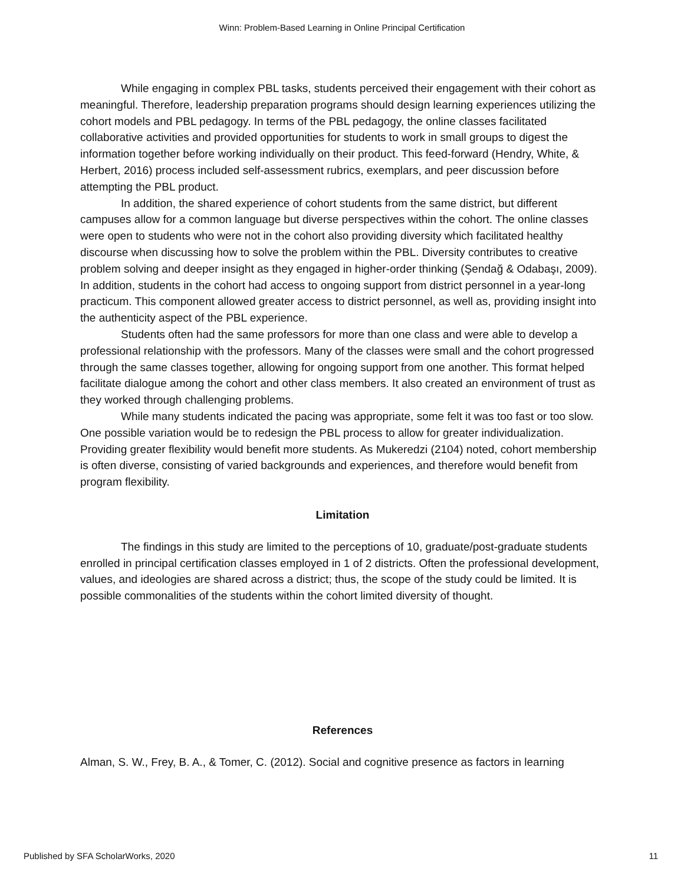Winn: Problem-Based Learning in Online Principal Certification
While engaging in complex PBL tasks, students perceived their engagement with their cohort as meaningful. Therefore, leadership preparation programs should design learning experiences utilizing the cohort models and PBL pedagogy. In terms of the PBL pedagogy, the online classes facilitated collaborative activities and provided opportunities for students to work in small groups to digest the information together before working individually on their product. This feed-forward (Hendry, White, & Herbert, 2016) process included self-assessment rubrics, exemplars, and peer discussion before attempting the PBL product.
In addition, the shared experience of cohort students from the same district, but different campuses allow for a common language but diverse perspectives within the cohort. The online classes were open to students who were not in the cohort also providing diversity which facilitated healthy discourse when discussing how to solve the problem within the PBL. Diversity contributes to creative problem solving and deeper insight as they engaged in higher-order thinking (Şendağ & Odabaşı, 2009). In addition, students in the cohort had access to ongoing support from district personnel in a year-long practicum. This component allowed greater access to district personnel, as well as, providing insight into the authenticity aspect of the PBL experience.
Students often had the same professors for more than one class and were able to develop a professional relationship with the professors. Many of the classes were small and the cohort progressed through the same classes together, allowing for ongoing support from one another. This format helped facilitate dialogue among the cohort and other class members. It also created an environment of trust as they worked through challenging problems.
While many students indicated the pacing was appropriate, some felt it was too fast or too slow. One possible variation would be to redesign the PBL process to allow for greater individualization. Providing greater flexibility would benefit more students. As Mukeredzi (2104) noted, cohort membership is often diverse, consisting of varied backgrounds and experiences, and therefore would benefit from program flexibility.
Limitation
The findings in this study are limited to the perceptions of 10, graduate/post-graduate students enrolled in principal certification classes employed in 1 of 2 districts. Often the professional development, values, and ideologies are shared across a district; thus, the scope of the study could be limited. It is possible commonalities of the students within the cohort limited diversity of thought.
References
Alman, S. W., Frey, B. A., & Tomer, C. (2012). Social and cognitive presence as factors in learning
Published by SFA ScholarWorks, 2020 11